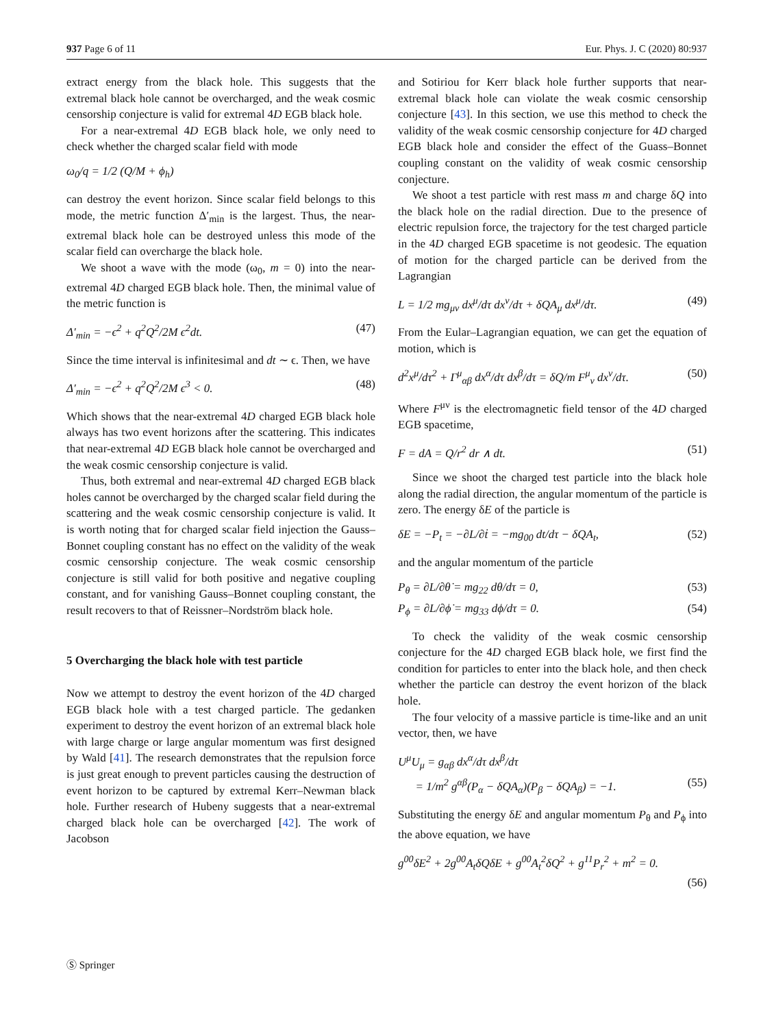937 Page 6 of 11 Eur. Phys. J. C (2020) 80:937
extract energy from the black hole. This suggests that the extremal black hole cannot be overcharged, and the weak cosmic censorship conjecture is valid for extremal 4D EGB black hole.
For a near-extremal 4D EGB black hole, we only need to check whether the charged scalar field with mode
ω<sub>0</sub>/q = 1/2 (Q/M + ϕ<sub>h</sub>)
can destroy the event horizon. Since scalar field belongs to this mode, the metric function Δ′<sub>min</sub> is the largest. Thus, the near-extremal black hole can be destroyed unless this mode of the scalar field can overcharge the black hole.
We shoot a wave with the mode (ω<sub>0</sub>, m = 0) into the near-extremal 4D charged EGB black hole. Then, the minimal value of the metric function is
Δ′<sub>min</sub> = −ϵ<sup>2</sup> + q<sup>2</sup>Q<sup>2</sup>/2M ϵ<sup>2</sup>dt. (47)
Since the time interval is infinitesimal and dt ∼ ϵ. Then, we have
Δ′<sub>min</sub> = −ϵ<sup>2</sup> + q<sup>2</sup>Q<sup>2</sup>/2M ϵ<sup>3</sup> < 0. (48)
Which shows that the near-extremal 4D charged EGB black hole always has two event horizons after the scattering. This indicates that near-extremal 4D EGB black hole cannot be overcharged and the weak cosmic censorship conjecture is valid.
Thus, both extremal and near-extremal 4D charged EGB black holes cannot be overcharged by the charged scalar field during the scattering and the weak cosmic censorship conjecture is valid. It is worth noting that for charged scalar field injection the Gauss–Bonnet coupling constant has no effect on the validity of the weak cosmic censorship conjecture. The weak cosmic censorship conjecture is still valid for both positive and negative coupling constant, and for vanishing Gauss–Bonnet coupling constant, the result recovers to that of Reissner–Nordström black hole.
5 Overcharging the black hole with test particle
Now we attempt to destroy the event horizon of the 4D charged EGB black hole with a test charged particle. The gedanken experiment to destroy the event horizon of an extremal black hole with large charge or large angular momentum was first designed by Wald [41]. The research demonstrates that the repulsion force is just great enough to prevent particles causing the destruction of event horizon to be captured by extremal Kerr–Newman black hole. Further research of Hubeny suggests that a near-extremal charged black hole can be overcharged [42]. The work of Jacobson
and Sotiriou for Kerr black hole further supports that near-extremal black hole can violate the weak cosmic censorship conjecture [43]. In this section, we use this method to check the validity of the weak cosmic censorship conjecture for 4D charged EGB black hole and consider the effect of the Guass–Bonnet coupling constant on the validity of weak cosmic censorship conjecture.
We shoot a test particle with rest mass m and charge δQ into the black hole on the radial direction. Due to the presence of electric repulsion force, the trajectory for the test charged particle in the 4D charged EGB spacetime is not geodesic. The equation of motion for the charged particle can be derived from the Lagrangian
L = 1/2 mg<sub>μν</sub> dx<sup>μ</sup>/dτ dx<sup>ν</sup>/dτ + δQA<sub>μ</sub> dx<sup>μ</sup>/dτ. (49)
From the Eular–Lagrangian equation, we can get the equation of motion, which is
d<sup>2</sup>x<sup>μ</sup>/dτ<sup>2</sup> + Γ<sup>μ</sup><sub>αβ</sub> dx<sup>α</sup>/dτ dx<sup>β</sup>/dτ = δQ/m F<sup>μ</sup><sub>ν</sub> dx<sup>ν</sup>/dτ. (50)
Where F<sup>μν</sup> is the electromagnetic field tensor of the 4D charged EGB spacetime,
F = dA = Q/r<sup>2</sup> dr ∧ dt. (51)
Since we shoot the charged test particle into the black hole along the radial direction, the angular momentum of the particle is zero. The energy δE of the particle is
δE = −P<sub>t</sub> = −∂L/∂ṫ = −mg<sub>00</sub> dt/dτ − δQA<sub>t</sub>, (52)
and the angular momentum of the particle
P<sub>θ</sub> = ∂L/∂θ̇ = mg<sub>22</sub> dθ/dτ = 0, (53)
P<sub>ϕ</sub> = ∂L/∂ϕ̇ = mg<sub>33</sub> dϕ/dτ = 0. (54)
To check the validity of the weak cosmic censorship conjecture for the 4D charged EGB black hole, we first find the condition for particles to enter into the black hole, and then check whether the particle can destroy the event horizon of the black hole.
The four velocity of a massive particle is time-like and an unit vector, then, we have
U<sup>μ</sup>U<sub>μ</sub> = g<sub>αβ</sub> dx<sup>α</sup>/dτ dx<sup>β</sup>/dτ
= 1/m<sup>2</sup> g<sup>αβ</sup>(P<sub>α</sub> − δQA<sub>α</sub>)(P<sub>β</sub> − δQA<sub>β</sub>) = −1. (55)
Substituting the energy δE and angular momentum P<sub>θ</sub> and P<sub>ϕ</sub> into the above equation, we have
g<sup>00</sup>δE<sup>2</sup> + 2g<sup>00</sup>A<sub>t</sub>δQδE + g<sup>00</sup>A<sub>t</sub><sup>2</sup>δQ<sup>2</sup> + g<sup>11</sup>P<sub>r</sub><sup>2</sup> + m<sup>2</sup> = 0.
(56)
Ⓢ Springer